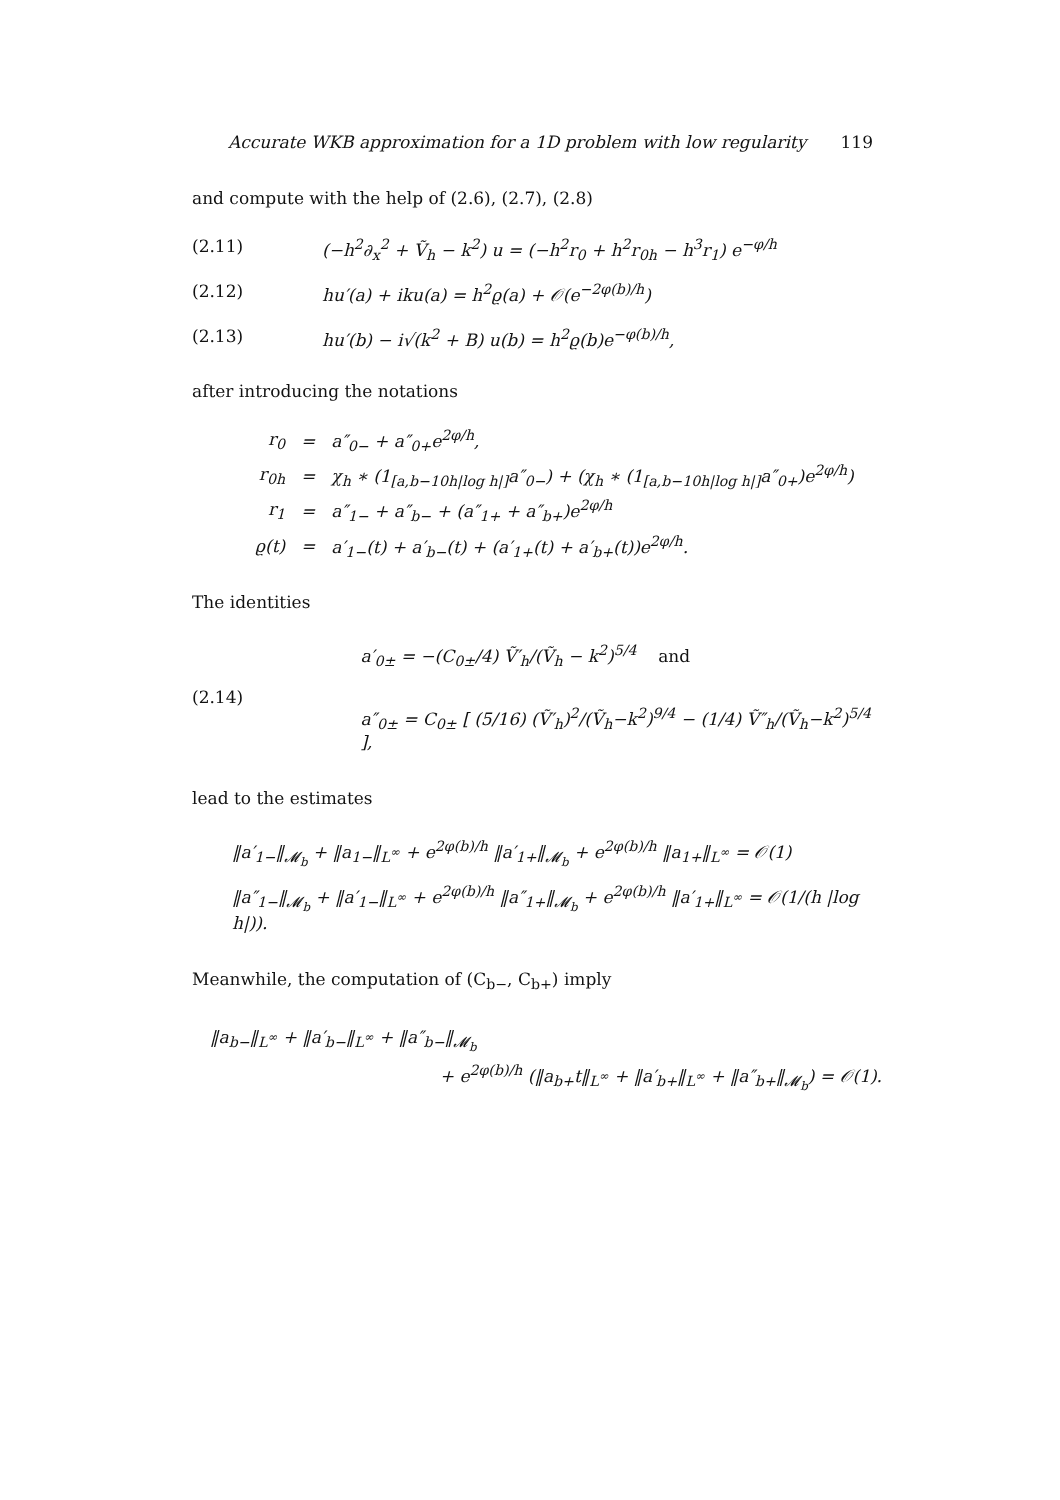Accurate WKB approximation for a 1D problem with low regularity 119
and compute with the help of (2.6), (2.7), (2.8)
(2.11) (−h<sup>2</sup>∂<sub>x</sub><sup>2</sup> + Ṽ<sub>h</sub> − k<sup>2</sup>) u = (−h<sup>2</sup>r<sub>0</sub> + h<sup>2</sup>r<sub>0h</sub> − h<sup>3</sup>r<sub>1</sub>) e<sup>−φ/h</sup>
(2.12) hu′(a) + iku(a) = h<sup>2</sup>ϱ(a) + 𝒪(e<sup>−2φ(b)/h</sup>)
(2.13) hu′(b) − i√(k<sup>2</sup> + B) u(b) = h<sup>2</sup>ϱ(b)e<sup>−φ(b)/h</sup>,
after introducing the notations
| r<sub>0</sub> | = | a″<sub>0−</sub> + a″<sub>0+</sub>e<sup>2φ/h</sup>, |
| r<sub>0h</sub> | = | χ<sub>h</sub> ∗ (1<sub>[a,b−10h/log h/]</sub>a″<sub>0−</sub>) + (χ<sub>h</sub> ∗ (1<sub>[a,b−10h/log h/]</sub>a″<sub>0+</sub>)e<sup>2φ/h</sup>) |
| r<sub>1</sub> | = | a″<sub>1−</sub> + a″<sub>b−</sub> + (a″<sub>1+</sub> + a″<sub>b+</sub>)e<sup>2φ/h</sup> |
| ϱ(t) | = | a′<sub>1−</sub>(t) + a′<sub>b−</sub>(t) + (a′<sub>1+</sub>(t) + a′<sub>b+</sub>(t))e<sup>2φ/h</sup>. |
The identities
(2.14)
a′<sub>0±</sub> = −(C<sub>0±</sub>/4) Ṽ′<sub>h</sub>/(Ṽ<sub>h</sub> − k<sup>2</sup>)<sup>5/4</sup> and
a″<sub>0±</sub> = C<sub>0±</sub> [ (5/16) (Ṽ′<sub>h</sub>)<sup>2</sup>/(Ṽ<sub>h</sub>−k<sup>2</sup>)<sup>9/4</sup> − (1/4) Ṽ″<sub>h</sub>/(Ṽ<sub>h</sub>−k<sup>2</sup>)<sup>5/4</sup> ],
lead to the estimates
‖a′<sub>1−</sub>‖<sub>𝓜<sub>b</sub></sub> + ‖a<sub>1−</sub>‖<sub>L<sup>∞</sup></sub> + e<sup>2φ(b)/h</sup> ‖a′<sub>1+</sub>‖<sub>𝓜<sub>b</sub></sub> + e<sup>2φ(b)/h</sup> ‖a<sub>1+</sub>‖<sub>L<sup>∞</sup></sub> = 𝒪(1)
‖a″<sub>1−</sub>‖<sub>𝓜<sub>b</sub></sub> + ‖a′<sub>1−</sub>‖<sub>L<sup>∞</sup></sub> + e<sup>2φ(b)/h</sup> ‖a″<sub>1+</sub>‖<sub>𝓜<sub>b</sub></sub> + e<sup>2φ(b)/h</sup> ‖a′<sub>1+</sub>‖<sub>L<sup>∞</sup></sub> = 𝒪(1/(h |log h|)).
Meanwhile, the computation of (C<sub>b−</sub>, C<sub>b+</sub>) imply
‖a<sub>b−</sub>‖<sub>L<sup>∞</sup></sub> + ‖a′<sub>b−</sub>‖<sub>L<sup>∞</sup></sub> + ‖a″<sub>b−</sub>‖<sub>𝓜<sub>b</sub></sub>
+ e<sup>2φ(b)/h</sup> (‖a<sub>b+</sub>t‖<sub>L<sup>∞</sup></sub> + ‖a′<sub>b+</sub>‖<sub>L<sup>∞</sup></sub> + ‖a″<sub>b+</sub>‖<sub>𝓜<sub>b</sub></sub>) = 𝒪(1).